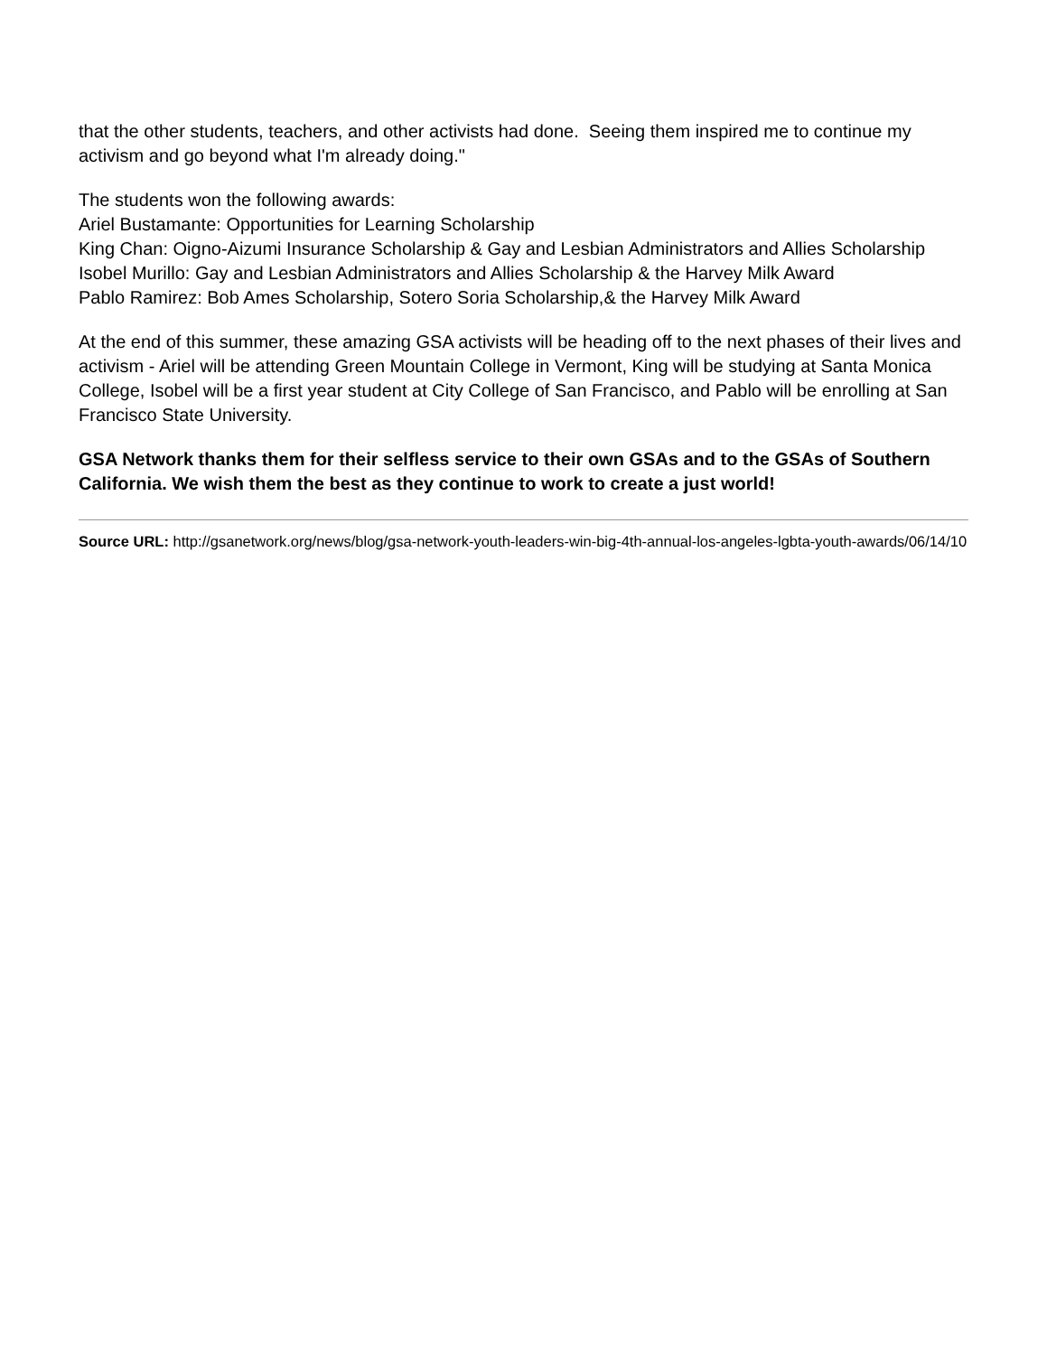that the other students, teachers, and other activists had done. Seeing them inspired me to continue my activism and go beyond what I'm already doing."
The students won the following awards:
Ariel Bustamante: Opportunities for Learning Scholarship
King Chan: Oigno-Aizumi Insurance Scholarship & Gay and Lesbian Administrators and Allies Scholarship
Isobel Murillo: Gay and Lesbian Administrators and Allies Scholarship & the Harvey Milk Award
Pablo Ramirez: Bob Ames Scholarship, Sotero Soria Scholarship,& the Harvey Milk Award
At the end of this summer, these amazing GSA activists will be heading off to the next phases of their lives and activism - Ariel will be attending Green Mountain College in Vermont, King will be studying at Santa Monica College, Isobel will be a first year student at City College of San Francisco, and Pablo will be enrolling at San Francisco State University.
GSA Network thanks them for their selfless service to their own GSAs and to the GSAs of Southern California. We wish them the best as they continue to work to create a just world!
Source URL: http://gsanetwork.org/news/blog/gsa-network-youth-leaders-win-big-4th-annual-los-angeles-lgbta-youth-awards/06/14/10